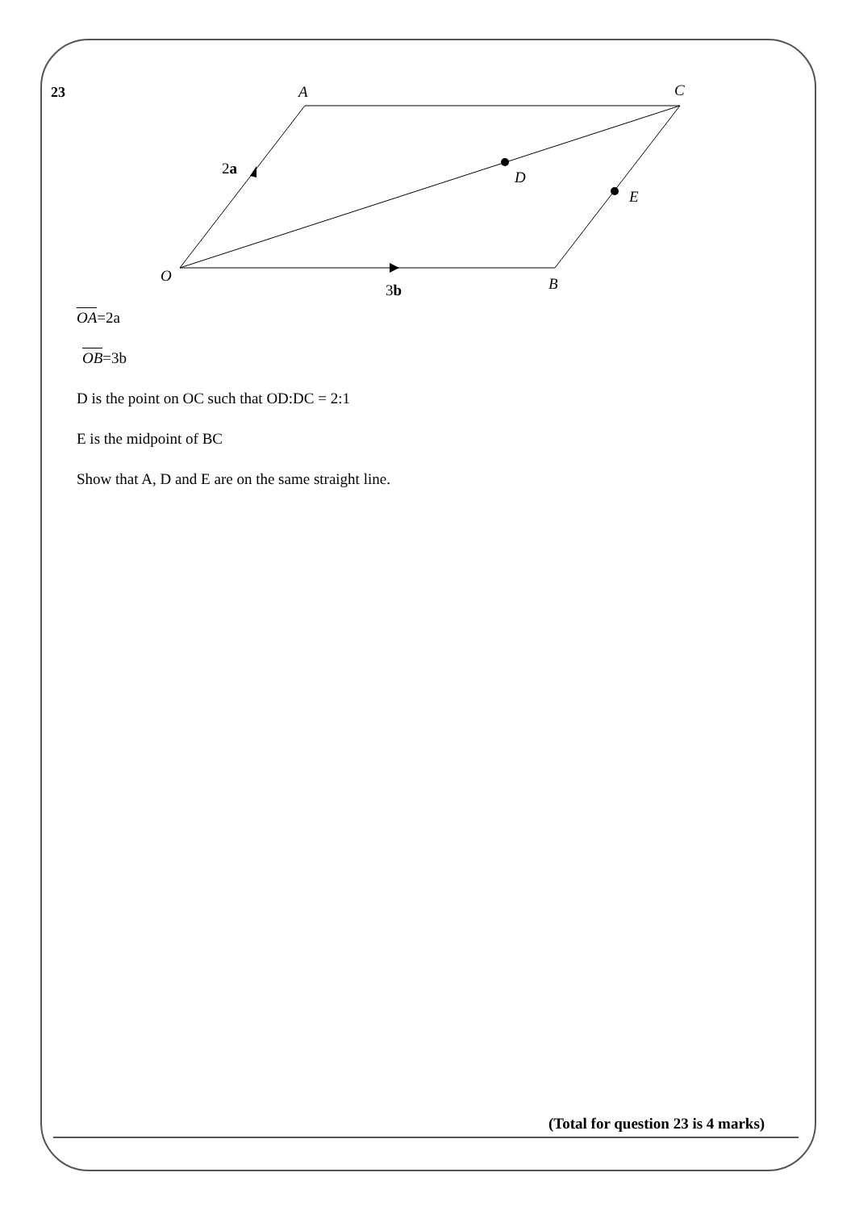23
A
C
O
B
D
E
2a
3b
OA=2a
OB=3b
D is the point on OC such that OD:DC = 2:1
E is the midpoint of BC
Show that A, D and E are on the same straight line.
(Total for question 23 is 4 marks)